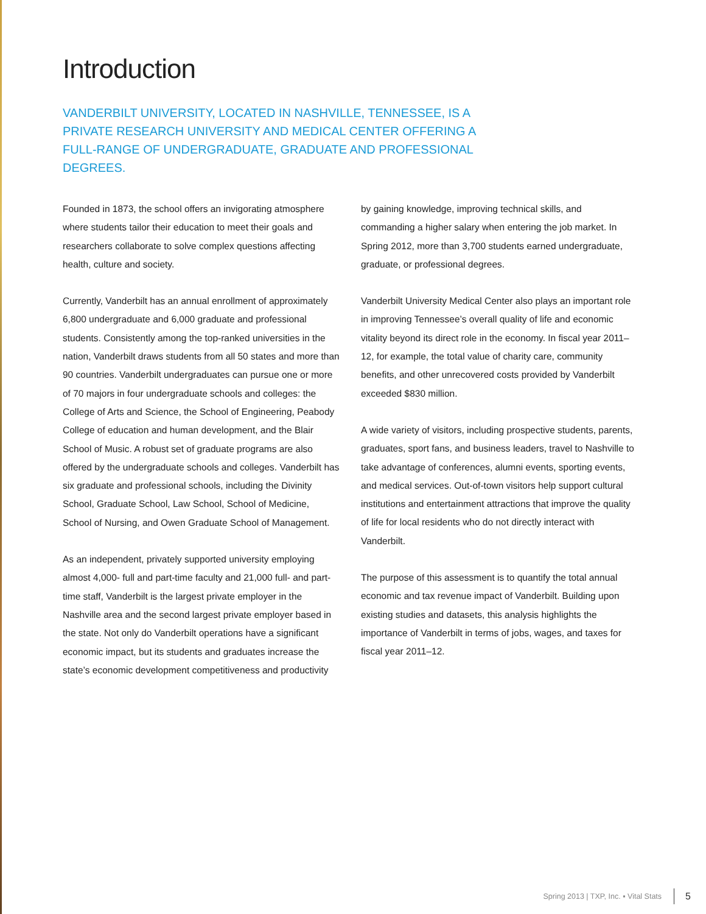Introduction
VANDERBILT UNIVERSITY, LOCATED IN NASHVILLE, TENNESSEE, IS A PRIVATE RESEARCH UNIVERSITY AND MEDICAL CENTER OFFERING A FULL-RANGE OF UNDERGRADUATE, GRADUATE AND PROFESSIONAL DEGREES.
Founded in 1873, the school offers an invigorating atmosphere where students tailor their education to meet their goals and researchers collaborate to solve complex questions affecting health, culture and society.
Currently, Vanderbilt has an annual enrollment of approximately 6,800 undergraduate and 6,000 graduate and professional students. Consistently among the top-ranked universities in the nation, Vanderbilt draws students from all 50 states and more than 90 countries. Vanderbilt undergraduates can pursue one or more of 70 majors in four undergraduate schools and colleges: the College of Arts and Science, the School of Engineering, Peabody College of education and human development, and the Blair School of Music. A robust set of graduate programs are also offered by the undergraduate schools and colleges. Vanderbilt has six graduate and professional schools, including the Divinity School, Graduate School, Law School, School of Medicine, School of Nursing, and Owen Graduate School of Management.
As an independent, privately supported university employing almost 4,000- full and part-time faculty and 21,000 full- and part-time staff, Vanderbilt is the largest private employer in the Nashville area and the second largest private employer based in the state. Not only do Vanderbilt operations have a significant economic impact, but its students and graduates increase the state’s economic development competitiveness and productivity
by gaining knowledge, improving technical skills, and commanding a higher salary when entering the job market. In Spring 2012, more than 3,700 students earned undergraduate, graduate, or professional degrees.
Vanderbilt University Medical Center also plays an important role in improving Tennessee’s overall quality of life and economic vitality beyond its direct role in the economy. In fiscal year 2011–12, for example, the total value of charity care, community benefits, and other unrecovered costs provided by Vanderbilt exceeded $830 million.
A wide variety of visitors, including prospective students, parents, graduates, sport fans, and business leaders, travel to Nashville to take advantage of conferences, alumni events, sporting events, and medical services. Out-of-town visitors help support cultural institutions and entertainment attractions that improve the quality of life for local residents who do not directly interact with Vanderbilt.
The purpose of this assessment is to quantify the total annual economic and tax revenue impact of Vanderbilt. Building upon existing studies and datasets, this analysis highlights the importance of Vanderbilt in terms of jobs, wages, and taxes for fiscal year 2011–12.
Spring 2013 | TXP, Inc. ▪ Vital Stats 5